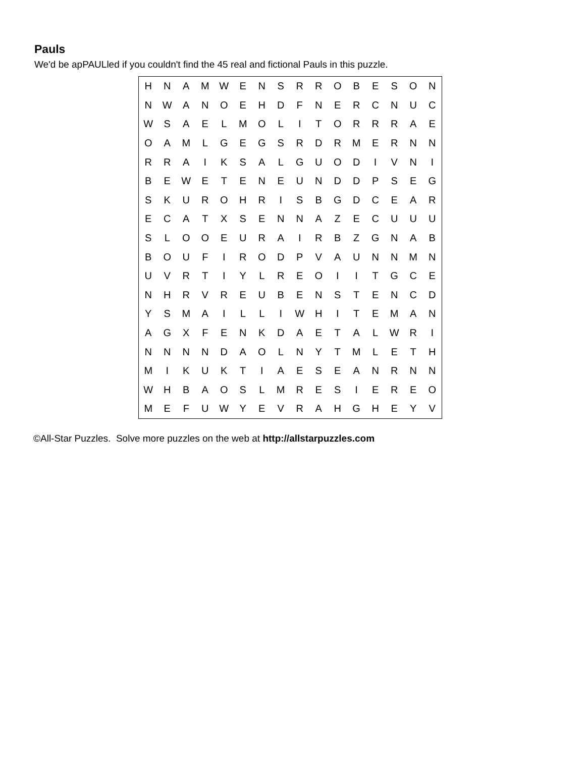Pauls
We'd be apPAULled if you couldn't find the 45 real and fictional Pauls in this puzzle.
| H | N | A | M | W | E | N | S | R | R | O | B | E | S | O | N |
| N | W | A | N | O | E | H | D | F | N | E | R | C | N | U | C |
| W | S | A | E | L | M | O | L | I | T | O | R | R | R | A | E |
| O | A | M | L | G | E | G | S | R | D | R | M | E | R | N | N |
| R | R | A | I | K | S | A | L | G | U | O | D | I | V | N | I |
| B | E | W | E | T | E | N | E | U | N | D | D | P | S | E | G |
| S | K | U | R | O | H | R | I | S | B | G | D | C | E | A | R |
| E | C | A | T | X | S | E | N | N | A | Z | E | C | U | U | U |
| S | L | O | O | E | U | R | A | I | R | B | Z | G | N | A | B |
| B | O | U | F | I | R | O | D | P | V | A | U | N | N | M | N |
| U | V | R | T | I | Y | L | R | E | O | I | I | T | G | C | E |
| N | H | R | V | R | E | U | B | E | N | S | T | E | N | C | D |
| Y | S | M | A | I | L | L | I | W | H | I | T | E | M | A | N |
| A | G | X | F | E | N | K | D | A | E | T | A | L | W | R | I |
| N | N | N | N | D | A | O | L | N | Y | T | M | L | E | T | H |
| M | I | K | U | K | T | I | A | E | S | E | A | N | R | N | N |
| W | H | B | A | O | S | L | M | R | E | S | I | E | R | E | O |
| M | E | F | U | W | Y | E | V | R | A | H | G | H | E | Y | V |
©All-Star Puzzles. Solve more puzzles on the web at http://allstarpuzzles.com